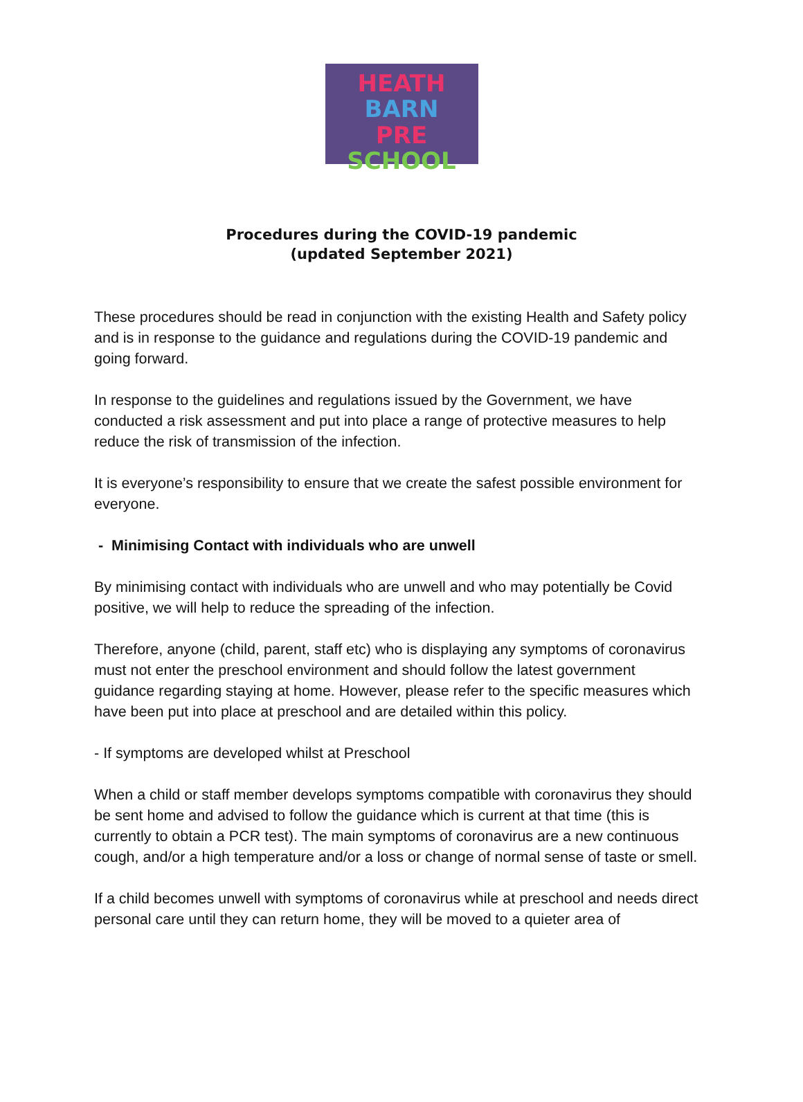HEATH BARN
PRE
SCHOOL
Procedures during the COVID-19 pandemic
(updated September 2021)
These procedures should be read in conjunction with the existing Health and Safety policy and is in response to the guidance and regulations during the COVID-19 pandemic and going forward.
In response to the guidelines and regulations issued by the Government, we have conducted a risk assessment and put into place a range of protective measures to help reduce the risk of transmission of the infection.
It is everyone’s responsibility to ensure that we create the safest possible environment for everyone.
- Minimising Contact with individuals who are unwell
By minimising contact with individuals who are unwell and who may potentially be Covid positive, we will help to reduce the spreading of the infection.
Therefore, anyone (child, parent, staff etc) who is displaying any symptoms of coronavirus must not enter the preschool environment and should follow the latest government guidance regarding staying at home. However, please refer to the specific measures which have been put into place at preschool and are detailed within this policy.
- If symptoms are developed whilst at Preschool
When a child or staff member develops symptoms compatible with coronavirus they should be sent home and advised to follow the guidance which is current at that time (this is currently to obtain a PCR test). The main symptoms of coronavirus are a new continuous cough, and/or a high temperature and/or a loss or change of normal sense of taste or smell.
If a child becomes unwell with symptoms of coronavirus while at preschool and needs direct personal care until they can return home, they will be moved to a quieter area of